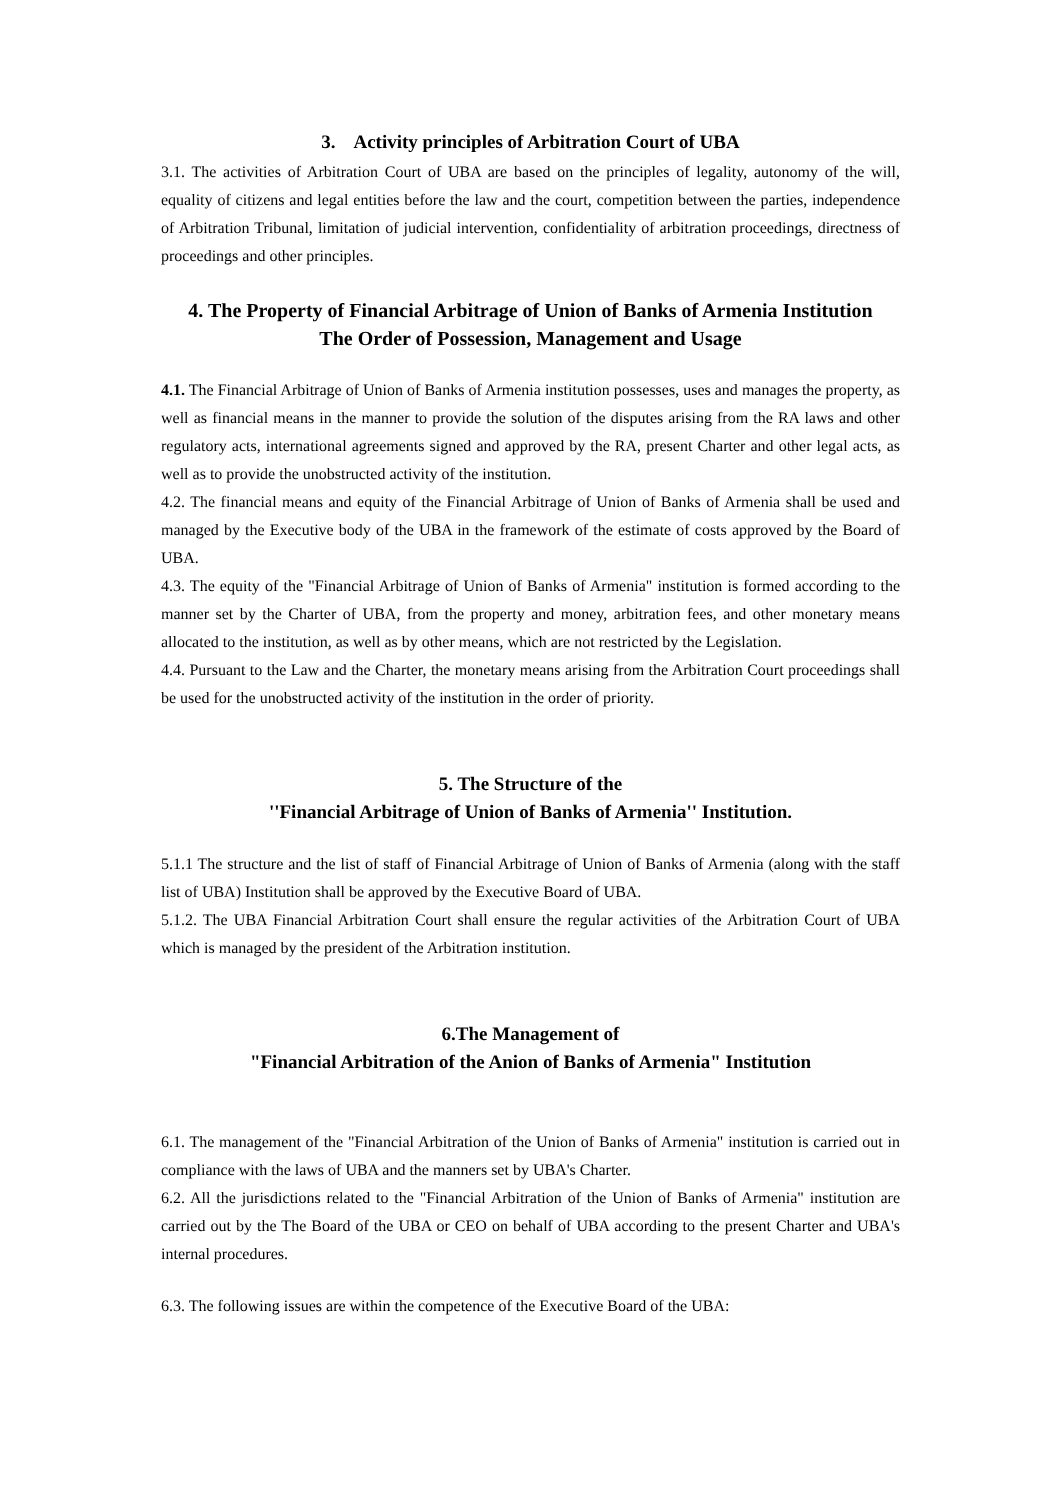3. Activity principles of Arbitration Court of UBA
3.1. The activities of Arbitration Court of UBA are based on the principles of legality, autonomy of the will, equality of citizens and legal entities before the law and the court, competition between the parties, independence of Arbitration Tribunal, limitation of judicial intervention, confidentiality of arbitration proceedings, directness of proceedings and other principles.
4. The Property of Financial Arbitrage of Union of Banks of Armenia Institution
The Order of Possession, Management and Usage
4.1. The Financial Arbitrage of Union of Banks of Armenia institution possesses, uses and manages the property, as well as financial means in the manner to provide the solution of the disputes arising from the RA laws and other regulatory acts, international agreements signed and approved by the RA, present Charter and other legal acts, as well as to provide the unobstructed activity of the institution.
4.2. The financial means and equity of the Financial Arbitrage of Union of Banks of Armenia shall be used and managed by the Executive body of the UBA in the framework of the estimate of costs approved by the Board of UBA.
4.3. The equity of the "Financial Arbitrage of Union of Banks of Armenia" institution is formed according to the manner set by the Charter of UBA, from the property and money, arbitration fees, and other monetary means allocated to the institution, as well as by other means, which are not restricted by the Legislation.
4.4. Pursuant to the Law and the Charter, the monetary means arising from the Arbitration Court proceedings shall be used for the unobstructed activity of the institution in the order of priority.
5. The Structure of the
''Financial Arbitrage of Union of Banks of Armenia'' Institution.
5.1.1 The structure and the list of staff of Financial Arbitrage of Union of Banks of Armenia (along with the staff list of UBA) Institution shall be approved by the Executive Board of UBA.
5.1.2. The UBA Financial Arbitration Court shall ensure the regular activities of the Arbitration Court of UBA which is managed by the president of the Arbitration institution.
6.The Management of
"Financial Arbitration of the Anion of Banks of Armenia" Institution
6.1. The management of the "Financial Arbitration of the Union of Banks of Armenia" institution is carried out in compliance with the laws of UBA and the manners set by UBA's Charter.
6.2. All the jurisdictions related to the "Financial Arbitration of the Union of Banks of Armenia" institution are carried out by the The Board of the UBA or CEO on behalf of UBA according to the present Charter and UBA's internal procedures.
6.3. The following issues are within the competence of the Executive Board of the UBA: